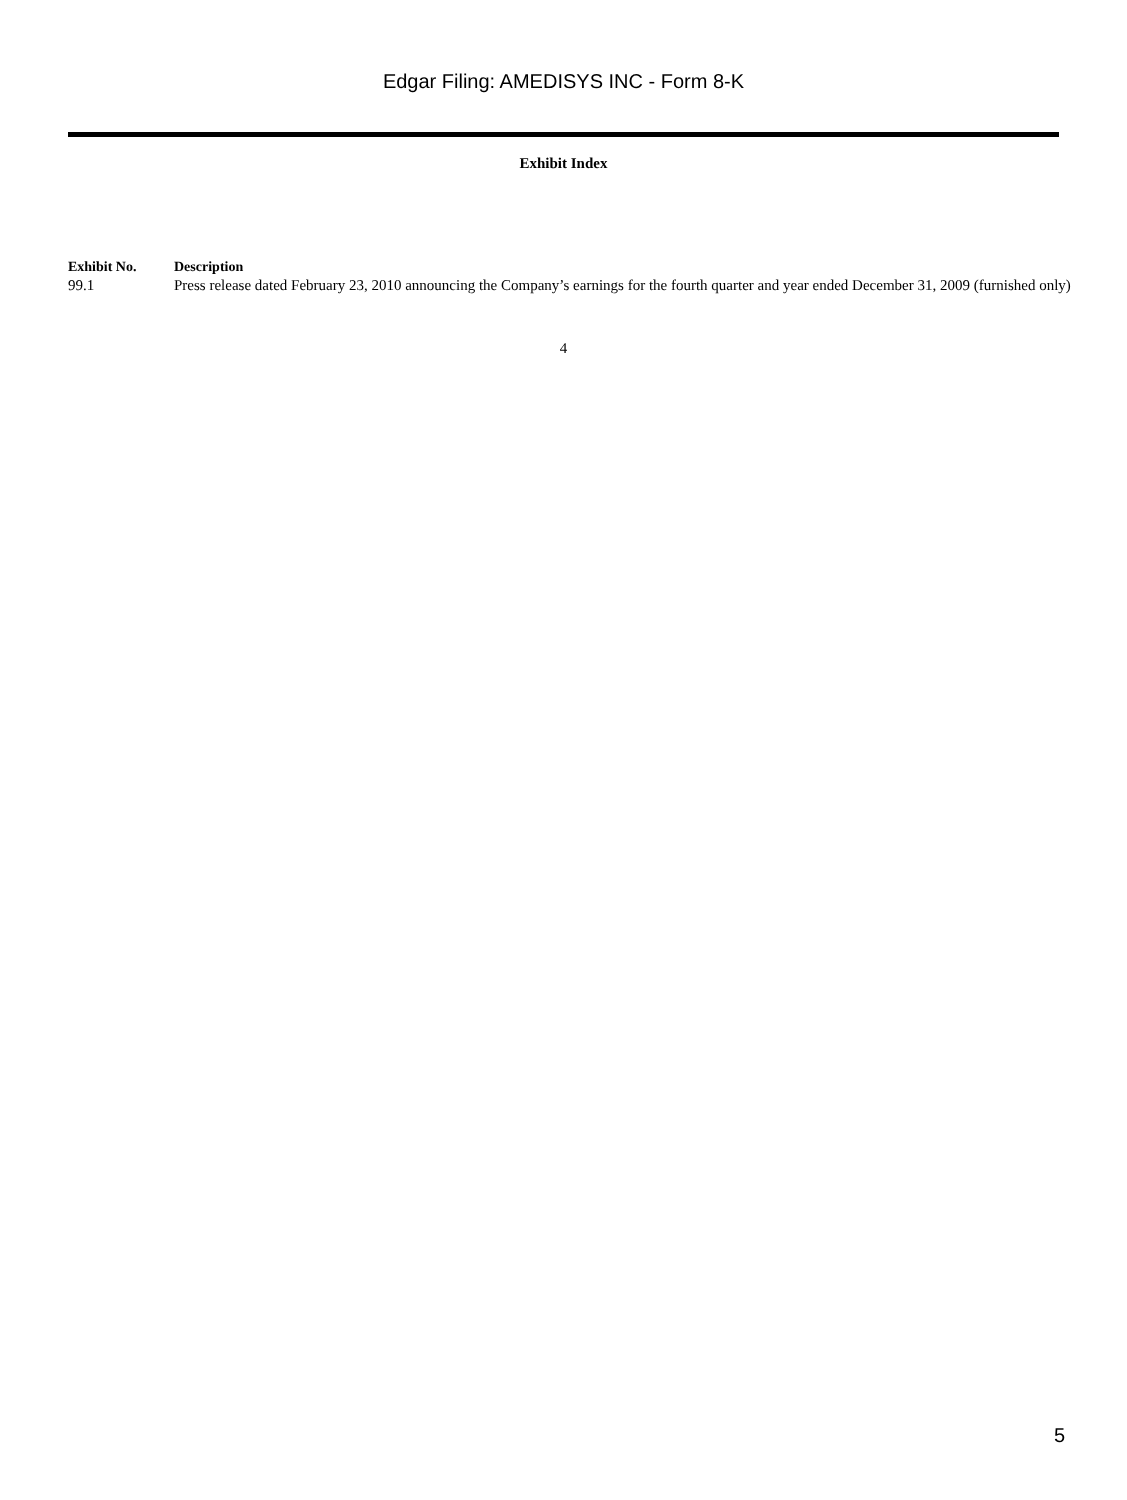Edgar Filing: AMEDISYS INC - Form 8-K
Exhibit Index
| Exhibit No. | Description |
| --- | --- |
| 99.1 | Press release dated February 23, 2010 announcing the Company’s earnings for the fourth quarter and year ended December 31, 2009 (furnished only) |
4
5